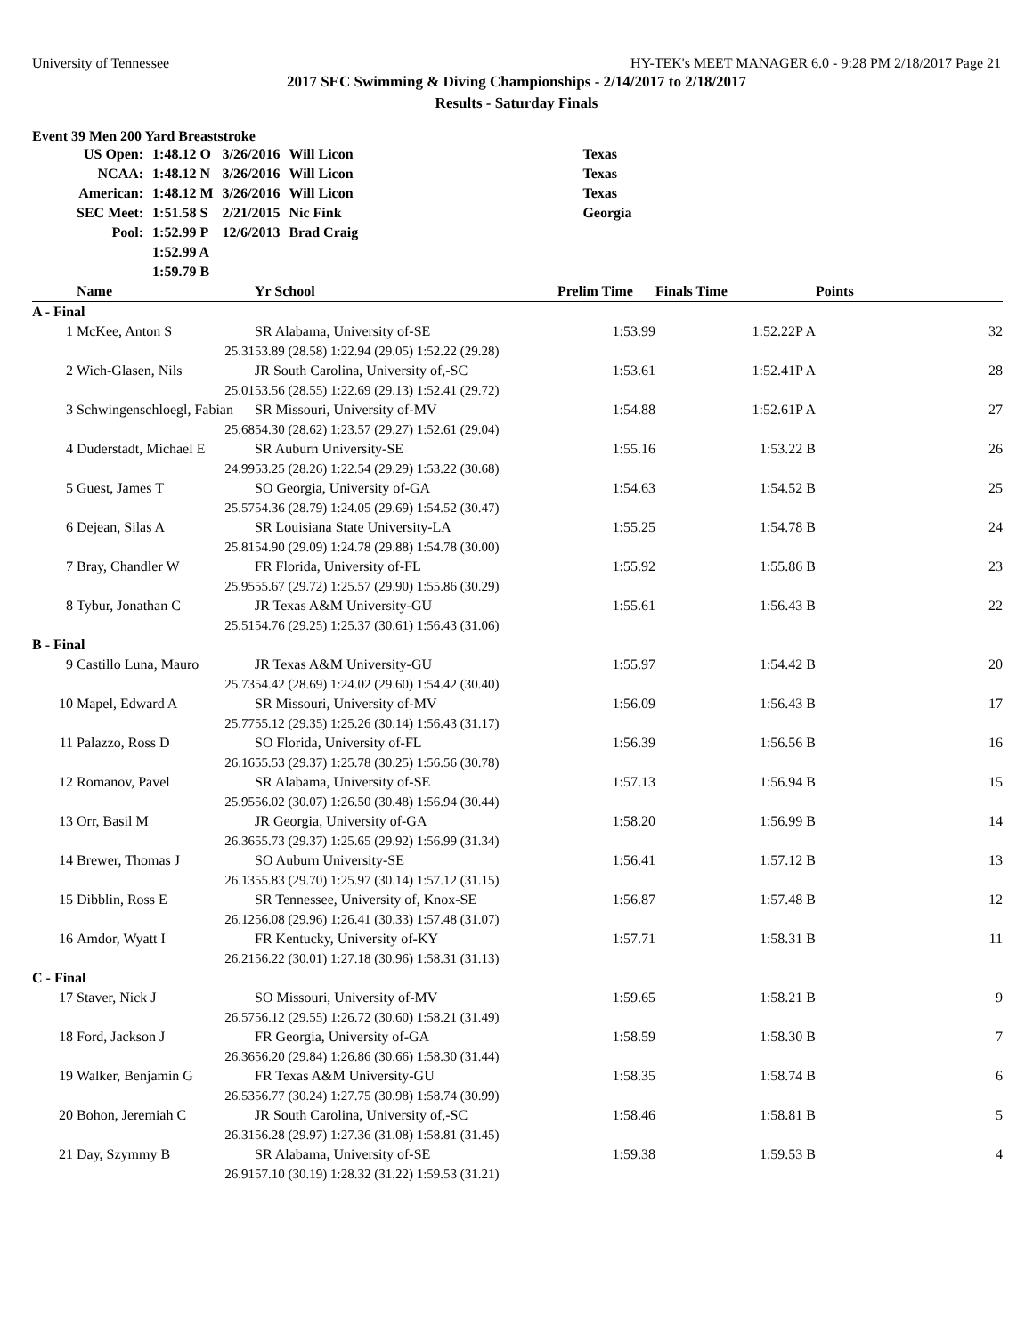University of Tennessee HY-TEK's MEET MANAGER 6.0 - 9:28 PM 2/18/2017 Page 21
2017 SEC Swimming & Diving Championships - 2/14/2017 to 2/18/2017
Results - Saturday Finals
Event 39 Men 200 Yard Breaststroke
| US Open: | 1:48.12 O | 3/26/2016 | Will Licon | Texas |
| NCAA: | 1:48.12 N | 3/26/2016 | Will Licon | Texas |
| American: | 1:48.12 M | 3/26/2016 | Will Licon | Texas |
| SEC Meet: | 1:51.58 S | 2/21/2015 | Nic Fink | Georgia |
| Pool: | 1:52.99 P | 12/6/2013 | Brad Craig | |
| | 1:52.99 A | | | |
| | 1:59.79 B | | | |
| | Name | Yr School | Prelim Time | Finals Time | Points |
| --- | --- | --- | --- | --- | --- |
| A - Final | | | | | |
| 1 | McKee, Anton S | SR Alabama, University of-SE | 1:53.99 | 1:52.22P A | 32 |
| | 25.31 | 53.89 (28.58) 1:22.94 (29.05) 1:52.22 (29.28) | | | |
| 2 | Wich-Glasen, Nils | JR South Carolina, University of,-SC | 1:53.61 | 1:52.41P A | 28 |
| | 25.01 | 53.56 (28.55) 1:22.69 (29.13) 1:52.41 (29.72) | | | |
| 3 | Schwingenschloegl, Fabian | SR Missouri, University of-MV | 1:54.88 | 1:52.61P A | 27 |
| | 25.68 | 54.30 (28.62) 1:23.57 (29.27) 1:52.61 (29.04) | | | |
| 4 | Duderstadt, Michael E | SR Auburn University-SE | 1:55.16 | 1:53.22 B | 26 |
| | 24.99 | 53.25 (28.26) 1:22.54 (29.29) 1:53.22 (30.68) | | | |
| 5 | Guest, James T | SO Georgia, University of-GA | 1:54.63 | 1:54.52 B | 25 |
| | 25.57 | 54.36 (28.79) 1:24.05 (29.69) 1:54.52 (30.47) | | | |
| 6 | Dejean, Silas A | SR Louisiana State University-LA | 1:55.25 | 1:54.78 B | 24 |
| | 25.81 | 54.90 (29.09) 1:24.78 (29.88) 1:54.78 (30.00) | | | |
| 7 | Bray, Chandler W | FR Florida, University of-FL | 1:55.92 | 1:55.86 B | 23 |
| | 25.95 | 55.67 (29.72) 1:25.57 (29.90) 1:55.86 (30.29) | | | |
| 8 | Tybur, Jonathan C | JR Texas A&M University-GU | 1:55.61 | 1:56.43 B | 22 |
| | 25.51 | 54.76 (29.25) 1:25.37 (30.61) 1:56.43 (31.06) | | | |
| B - Final | | | | | |
| 9 | Castillo Luna, Mauro | JR Texas A&M University-GU | 1:55.97 | 1:54.42 B | 20 |
| | 25.73 | 54.42 (28.69) 1:24.02 (29.60) 1:54.42 (30.40) | | | |
| 10 | Mapel, Edward A | SR Missouri, University of-MV | 1:56.09 | 1:56.43 B | 17 |
| | 25.77 | 55.12 (29.35) 1:25.26 (30.14) 1:56.43 (31.17) | | | |
| 11 | Palazzo, Ross D | SO Florida, University of-FL | 1:56.39 | 1:56.56 B | 16 |
| | 26.16 | 55.53 (29.37) 1:25.78 (30.25) 1:56.56 (30.78) | | | |
| 12 | Romanov, Pavel | SR Alabama, University of-SE | 1:57.13 | 1:56.94 B | 15 |
| | 25.95 | 56.02 (30.07) 1:26.50 (30.48) 1:56.94 (30.44) | | | |
| 13 | Orr, Basil M | JR Georgia, University of-GA | 1:58.20 | 1:56.99 B | 14 |
| | 26.36 | 55.73 (29.37) 1:25.65 (29.92) 1:56.99 (31.34) | | | |
| 14 | Brewer, Thomas J | SO Auburn University-SE | 1:56.41 | 1:57.12 B | 13 |
| | 26.13 | 55.83 (29.70) 1:25.97 (30.14) 1:57.12 (31.15) | | | |
| 15 | Dibblin, Ross E | SR Tennessee, University of, Knox-SE | 1:56.87 | 1:57.48 B | 12 |
| | 26.12 | 56.08 (29.96) 1:26.41 (30.33) 1:57.48 (31.07) | | | |
| 16 | Amdor, Wyatt I | FR Kentucky, University of-KY | 1:57.71 | 1:58.31 B | 11 |
| | 26.21 | 56.22 (30.01) 1:27.18 (30.96) 1:58.31 (31.13) | | | |
| C - Final | | | | | |
| 17 | Staver, Nick J | SO Missouri, University of-MV | 1:59.65 | 1:58.21 B | 9 |
| | 26.57 | 56.12 (29.55) 1:26.72 (30.60) 1:58.21 (31.49) | | | |
| 18 | Ford, Jackson J | FR Georgia, University of-GA | 1:58.59 | 1:58.30 B | 7 |
| | 26.36 | 56.20 (29.84) 1:26.86 (30.66) 1:58.30 (31.44) | | | |
| 19 | Walker, Benjamin G | FR Texas A&M University-GU | 1:58.35 | 1:58.74 B | 6 |
| | 26.53 | 56.77 (30.24) 1:27.75 (30.98) 1:58.74 (30.99) | | | |
| 20 | Bohon, Jeremiah C | JR South Carolina, University of,-SC | 1:58.46 | 1:58.81 B | 5 |
| | 26.31 | 56.28 (29.97) 1:27.36 (31.08) 1:58.81 (31.45) | | | |
| 21 | Day, Szymmy B | SR Alabama, University of-SE | 1:59.38 | 1:59.53 B | 4 |
| | 26.91 | 57.10 (30.19) 1:28.32 (31.22) 1:59.53 (31.21) | | | |